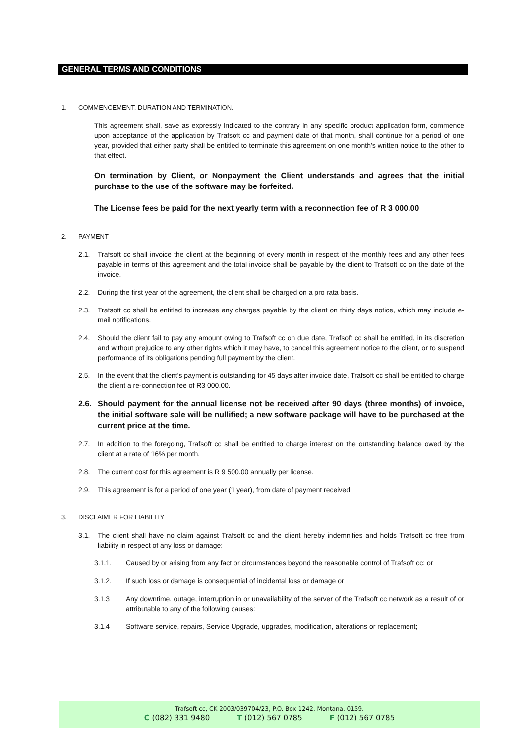GENERAL TERMS AND CONDITIONS
1. COMMENCEMENT, DURATION AND TERMINATION.
This agreement shall, save as expressly indicated to the contrary in any specific product application form, commence upon acceptance of the application by Trafsoft cc and payment date of that month, shall continue for a period of one year, provided that either party shall be entitled to terminate this agreement on one month's written notice to the other to that effect.
On termination by Client, or Nonpayment the Client understands and agrees that the initial purchase to the use of the software may be forfeited.
The License fees be paid for the next yearly term with a reconnection fee of R 3 000.00
2. PAYMENT
2.1. Trafsoft cc shall invoice the client at the beginning of every month in respect of the monthly fees and any other fees payable in terms of this agreement and the total invoice shall be payable by the client to Trafsoft cc on the date of the invoice.
2.2. During the first year of the agreement, the client shall be charged on a pro rata basis.
2.3. Trafsoft cc shall be entitled to increase any charges payable by the client on thirty days notice, which may include e-mail notifications.
2.4. Should the client fail to pay any amount owing to Trafsoft cc on due date, Trafsoft cc shall be entitled, in its discretion and without prejudice to any other rights which it may have, to cancel this agreement notice to the client, or to suspend performance of its obligations pending full payment by the client.
2.5. In the event that the client's payment is outstanding for 45 days after invoice date, Trafsoft cc shall be entitled to charge the client a re-connection fee of R3 000.00.
2.6. Should payment for the annual license not be received after 90 days (three months) of invoice, the initial software sale will be nullified; a new software package will have to be purchased at the current price at the time.
2.7. In addition to the foregoing, Trafsoft cc shall be entitled to charge interest on the outstanding balance owed by the client at a rate of 16% per month.
2.8. The current cost for this agreement is R 9 500.00 annually per license.
2.9. This agreement is for a period of one year (1 year), from date of payment received.
3. DISCLAIMER FOR LIABILITY
3.1. The client shall have no claim against Trafsoft cc and the client hereby indemnifies and holds Trafsoft cc free from liability in respect of any loss or damage:
3.1.1. Caused by or arising from any fact or circumstances beyond the reasonable control of Trafsoft cc; or
3.1.2. If such loss or damage is consequential of incidental loss or damage or
3.1.3 Any downtime, outage, interruption in or unavailability of the server of the Trafsoft cc network as a result of or attributable to any of the following causes:
3.1.4 Software service, repairs, Service Upgrade, upgrades, modification, alterations or replacement;
Trafsoft cc, CK 2003/039704/23, P.O. Box 1242, Montana, 0159.
C (082) 331 9480 T (012) 567 0785 F (012) 567 0785